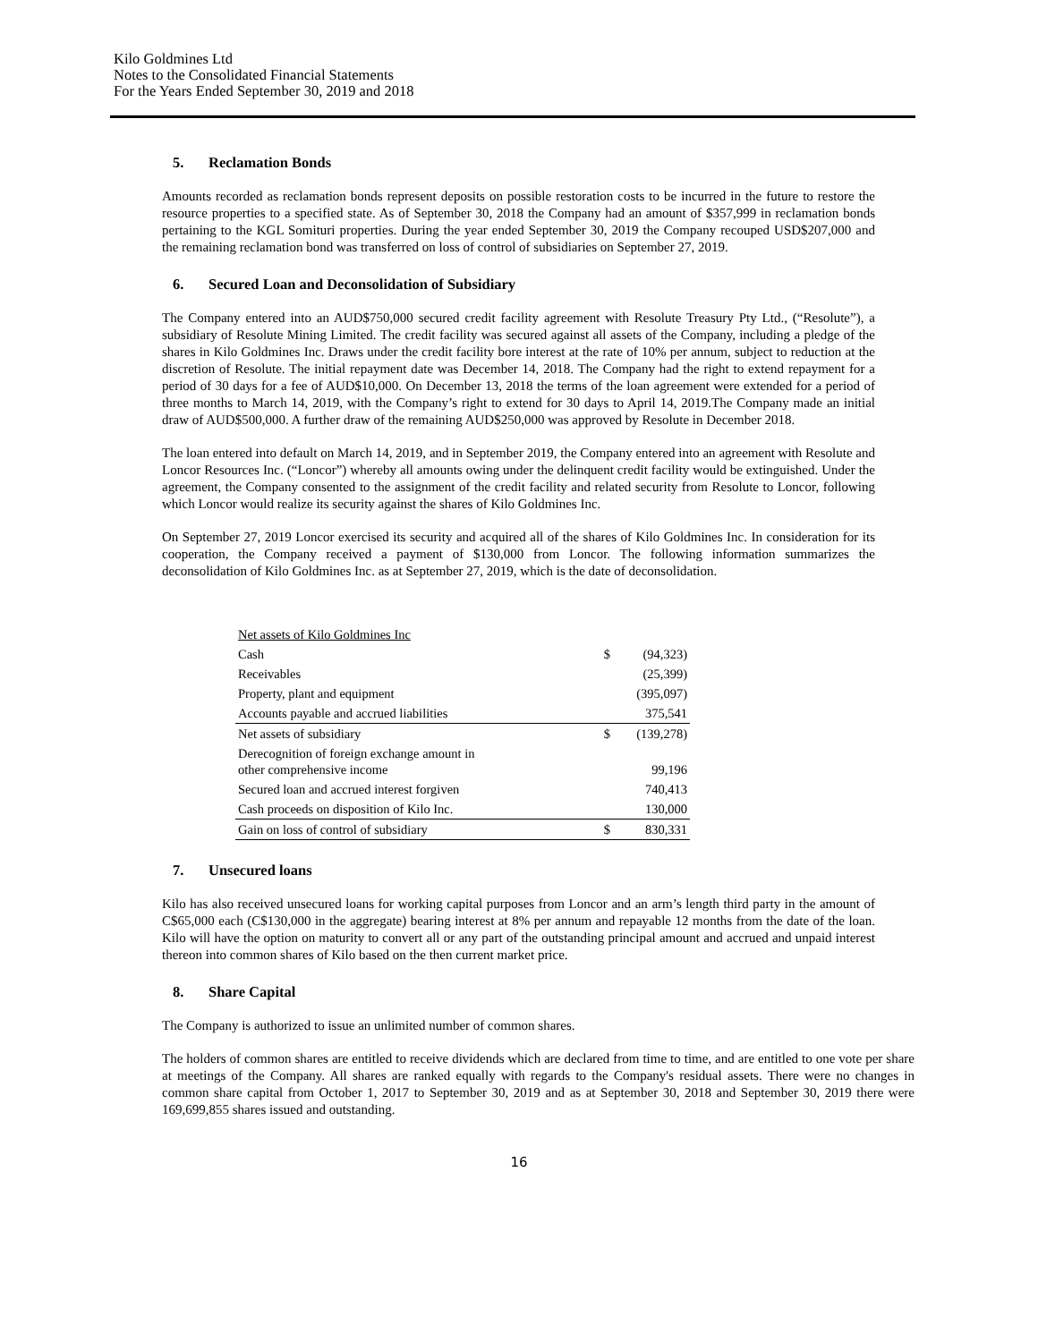Kilo Goldmines Ltd
Notes to the Consolidated Financial Statements
For the Years Ended September 30, 2019 and 2018
5. Reclamation Bonds
Amounts recorded as reclamation bonds represent deposits on possible restoration costs to be incurred in the future to restore the resource properties to a specified state. As of September 30, 2018 the Company had an amount of $357,999 in reclamation bonds pertaining to the KGL Somituri properties. During the year ended September 30, 2019 the Company recouped USD$207,000 and the remaining reclamation bond was transferred on loss of control of subsidiaries on September 27, 2019.
6. Secured Loan and Deconsolidation of Subsidiary
The Company entered into an AUD$750,000 secured credit facility agreement with Resolute Treasury Pty Ltd., (“Resolute”), a subsidiary of Resolute Mining Limited. The credit facility was secured against all assets of the Company, including a pledge of the shares in Kilo Goldmines Inc. Draws under the credit facility bore interest at the rate of 10% per annum, subject to reduction at the discretion of Resolute. The initial repayment date was December 14, 2018. The Company had the right to extend repayment for a period of 30 days for a fee of AUD$10,000. On December 13, 2018 the terms of the loan agreement were extended for a period of three months to March 14, 2019, with the Company’s right to extend for 30 days to April 14, 2019.The Company made an initial draw of AUD$500,000. A further draw of the remaining AUD$250,000 was approved by Resolute in December 2018.
The loan entered into default on March 14, 2019, and in September 2019, the Company entered into an agreement with Resolute and Loncor Resources Inc. (“Loncor”) whereby all amounts owing under the delinquent credit facility would be extinguished. Under the agreement, the Company consented to the assignment of the credit facility and related security from Resolute to Loncor, following which Loncor would realize its security against the shares of Kilo Goldmines Inc.
On September 27, 2019 Loncor exercised its security and acquired all of the shares of Kilo Goldmines Inc. In consideration for its cooperation, the Company received a payment of $130,000 from Loncor. The following information summarizes the deconsolidation of Kilo Goldmines Inc. as at September 27, 2019, which is the date of deconsolidation.
| Net assets of Kilo Goldmines Inc | | |
| Cash | $ | (94,323) |
| Receivables | | (25,399) |
| Property, plant and equipment | | (395,097) |
| Accounts payable and accrued liabilities | | 375,541 |
| Net assets of subsidiary | $ | (139,278) |
| Derecognition of foreign exchange amount in other comprehensive income | | 99,196 |
| Secured loan and accrued interest forgiven | | 740,413 |
| Cash proceeds on disposition of Kilo Inc. | | 130,000 |
| Gain on loss of control of subsidiary | $ | 830,331 |
7. Unsecured loans
Kilo has also received unsecured loans for working capital purposes from Loncor and an arm’s length third party in the amount of C$65,000 each (C$130,000 in the aggregate) bearing interest at 8% per annum and repayable 12 months from the date of the loan. Kilo will have the option on maturity to convert all or any part of the outstanding principal amount and accrued and unpaid interest thereon into common shares of Kilo based on the then current market price.
8. Share Capital
The Company is authorized to issue an unlimited number of common shares.
The holders of common shares are entitled to receive dividends which are declared from time to time, and are entitled to one vote per share at meetings of the Company. All shares are ranked equally with regards to the Company's residual assets. There were no changes in common share capital from October 1, 2017 to September 30, 2019 and as at September 30, 2018 and September 30, 2019 there were 169,699,855 shares issued and outstanding.
16